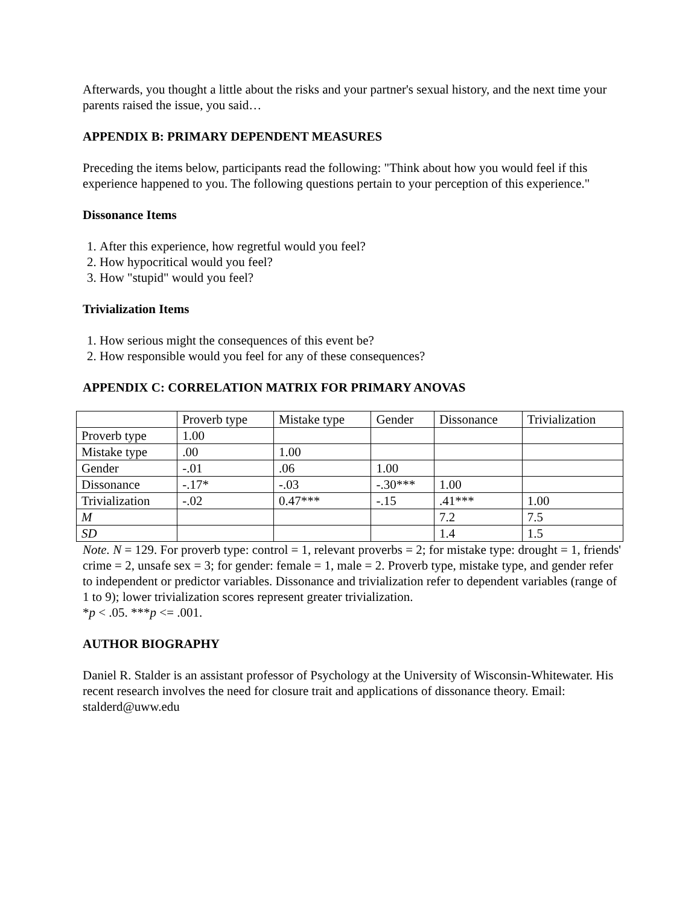Afterwards, you thought a little about the risks and your partner's sexual history, and the next time your parents raised the issue, you said…
APPENDIX B: PRIMARY DEPENDENT MEASURES
Preceding the items below, participants read the following: "Think about how you would feel if this experience happened to you. The following questions pertain to your perception of this experience."
Dissonance Items
1. After this experience, how regretful would you feel?
2. How hypocritical would you feel?
3. How "stupid" would you feel?
Trivialization Items
1. How serious might the consequences of this event be?
2. How responsible would you feel for any of these consequences?
APPENDIX C: CORRELATION MATRIX FOR PRIMARY ANOVAS
| | Proverb type | Mistake type | Gender | Dissonance | Trivialization |
| Proverb type | 1.00 | | | | |
| Mistake type | .00 | 1.00 | | | |
| Gender | -.01 | .06 | 1.00 | | |
| Dissonance | -.17* | -.03 | -.30*** | 1.00 | |
| Trivialization | -.02 | 0.47*** | -.15 | .41*** | 1.00 |
| M | | | | 7.2 | 7.5 |
| SD | | | | 1.4 | 1.5 |
Note. N = 129. For proverb type: control = 1, relevant proverbs = 2; for mistake type: drought = 1, friends' crime = 2, unsafe sex = 3; for gender: female = 1, male = 2. Proverb type, mistake type, and gender refer to independent or predictor variables. Dissonance and trivialization refer to dependent variables (range of 1 to 9); lower trivialization scores represent greater trivialization.
*p < .05. ***p <= .001.
AUTHOR BIOGRAPHY
Daniel R. Stalder is an assistant professor of Psychology at the University of Wisconsin-Whitewater. His recent research involves the need for closure trait and applications of dissonance theory. Email: stalderd@uww.edu